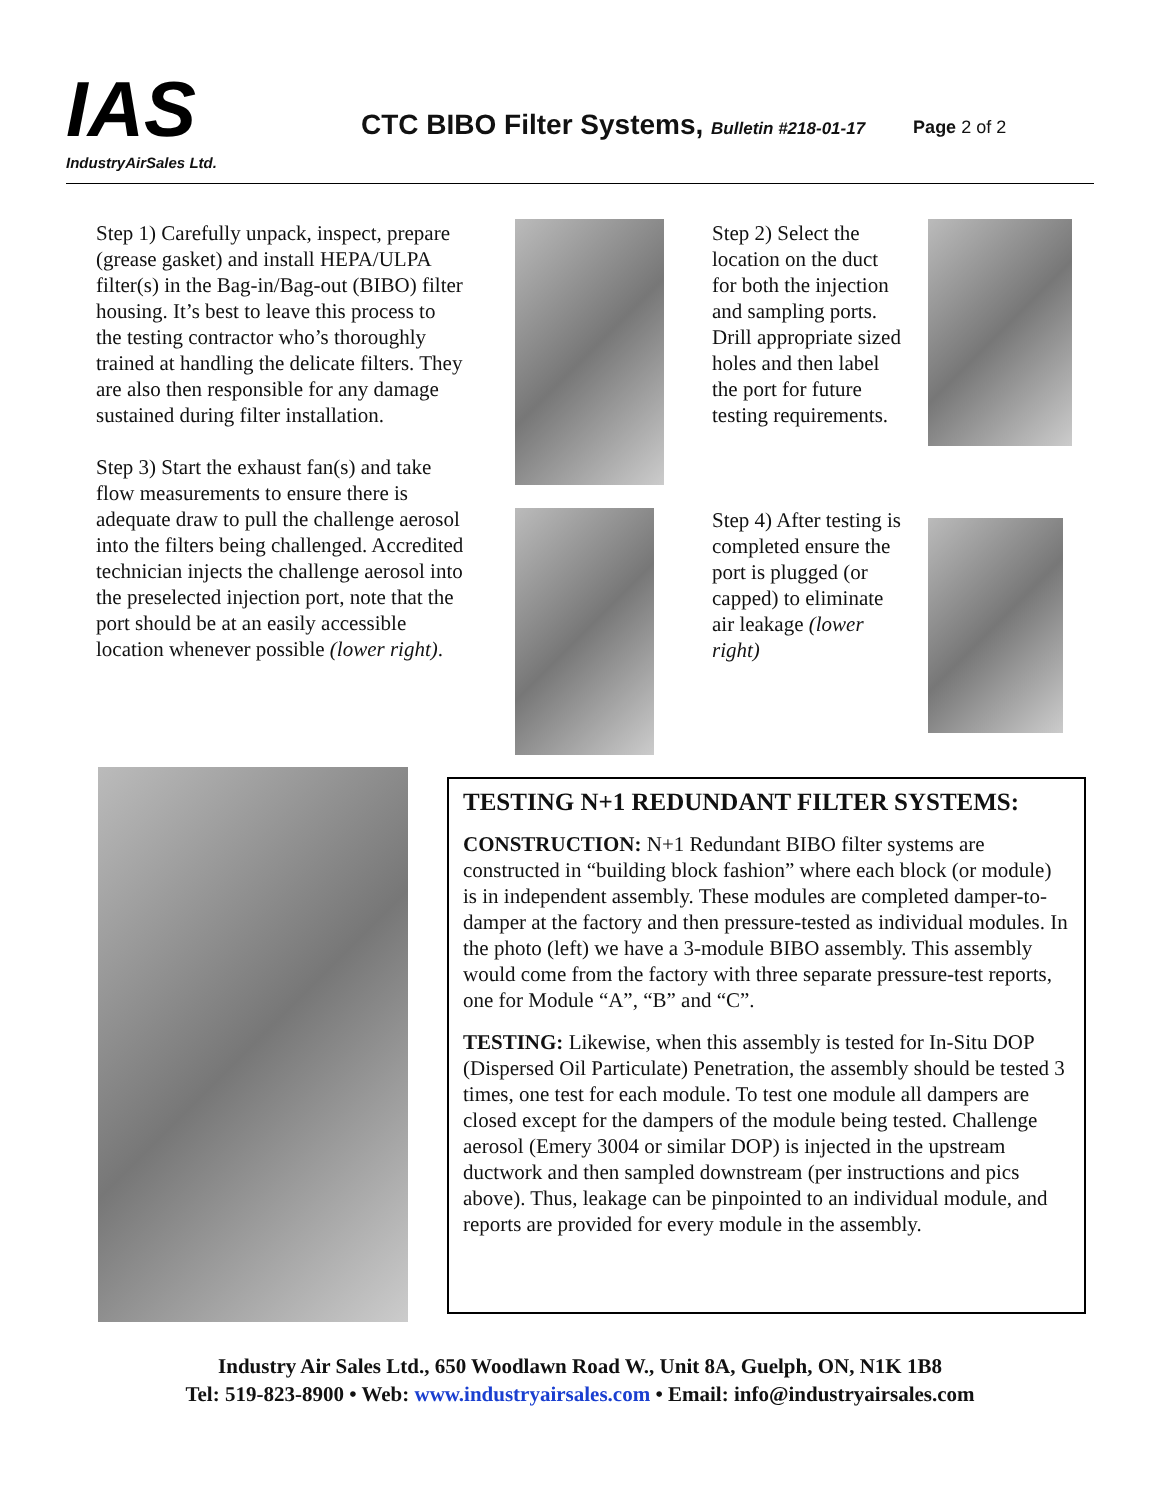IAS
IndustryAirSales Ltd.
CTC BIBO Filter Systems, Bulletin #218-01-17
Page 2 of 2
Step 1) Carefully unpack, inspect, prepare (grease gasket) and install HEPA/ULPA filter(s) in the Bag-in/Bag-out (BIBO) filter housing. It’s best to leave this process to the testing contractor who’s thoroughly trained at handling the delicate filters. They are also then responsible for any damage sustained during filter installation.
Step 3) Start the exhaust fan(s) and take flow measurements to ensure there is adequate draw to pull the challenge aerosol into the filters being challenged. Accredited technician injects the challenge aerosol into the preselected injection port, note that the port should be at an easily accessible location whenever possible (lower right).
Step 2) Select the location on the duct for both the injection and sampling ports. Drill appropriate sized holes and then label the port for future testing requirements.
Step 4) After testing is completed ensure the port is plugged (or capped) to eliminate air leakage (lower right)
TESTING N+1 REDUNDANT FILTER SYSTEMS:
CONSTRUCTION: N+1 Redundant BIBO filter systems are constructed in “building block fashion” where each block (or module) is in independent assembly. These modules are completed damper-to-damper at the factory and then pressure-tested as individual modules. In the photo (left) we have a 3-module BIBO assembly. This assembly would come from the factory with three separate pressure-test reports, one for Module “A”, “B” and “C”.
TESTING: Likewise, when this assembly is tested for In-Situ DOP (Dispersed Oil Particulate) Penetration, the assembly should be tested 3 times, one test for each module. To test one module all dampers are closed except for the dampers of the module being tested. Challenge aerosol (Emery 3004 or similar DOP) is injected in the upstream ductwork and then sampled downstream (per instructions and pics above). Thus, leakage can be pinpointed to an individual module, and reports are provided for every module in the assembly.
Industry Air Sales Ltd., 650 Woodlawn Road W., Unit 8A, Guelph, ON, N1K 1B8
Tel: 519-823-8900 • Web: www.industryairsales.com • Email: info@industryairsales.com